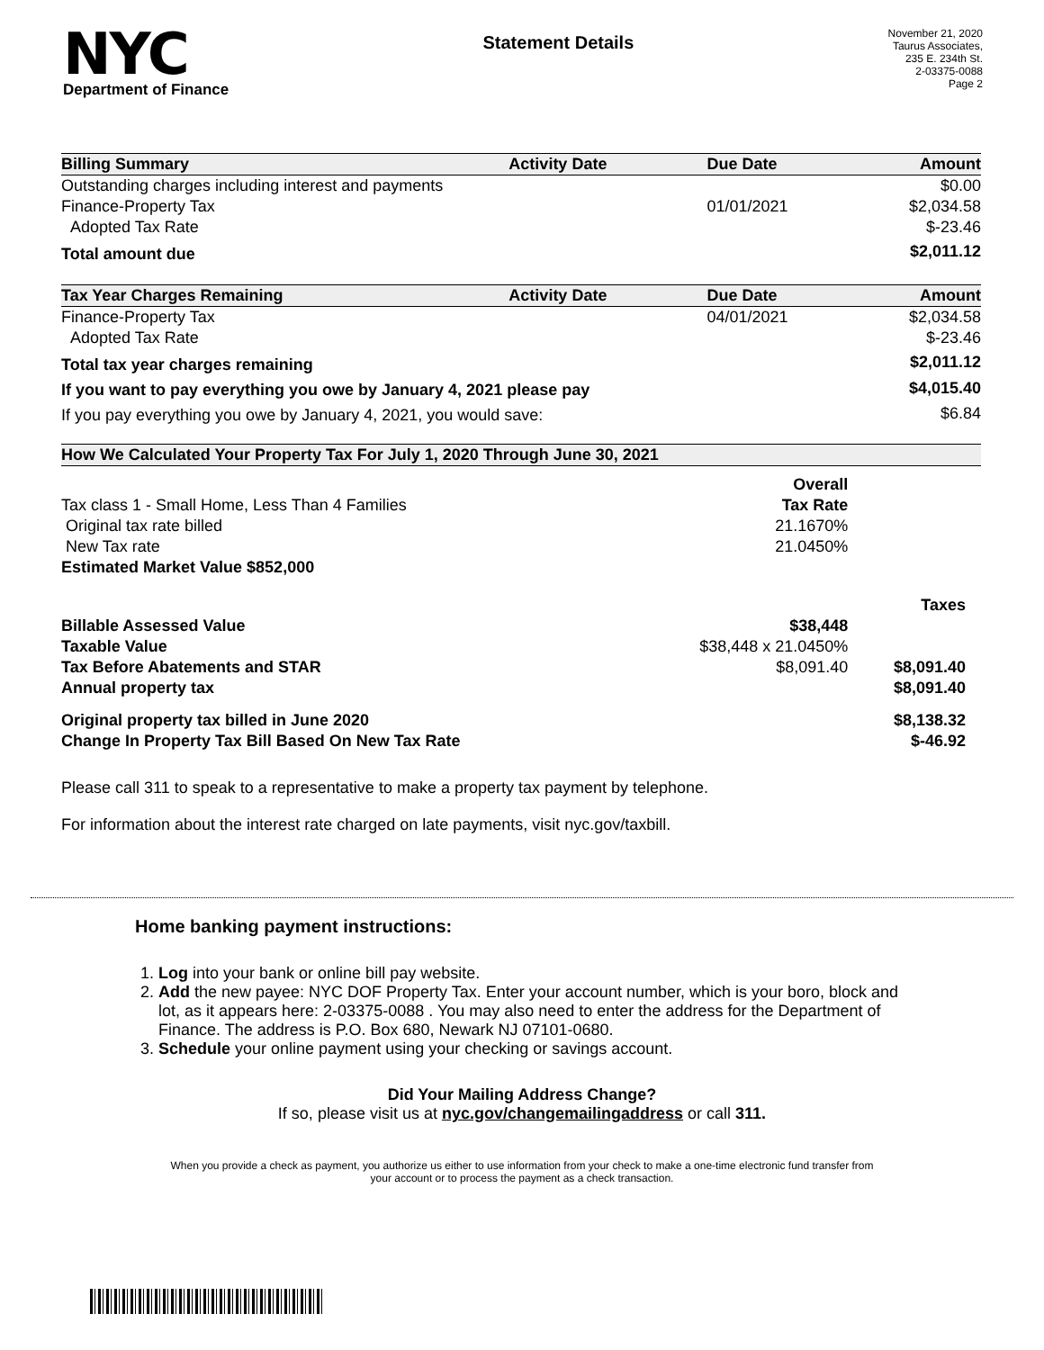NYC
Department of Finance
Statement Details
November 21, 2020
Taurus Associates,
235 E. 234th St.
2-03375-0088
Page 2
| Billing Summary | Activity Date | Due Date | Amount |
| --- | --- | --- | --- |
| Outstanding charges including interest and payments | | | $0.00 |
| Finance-Property Tax | | 01/01/2021 | $2,034.58 |
| Adopted Tax Rate | | | $-23.46 |
| Total amount due | | | $2,011.12 |
| Tax Year Charges Remaining | Activity Date | Due Date | Amount |
| Finance-Property Tax | | 04/01/2021 | $2,034.58 |
| Adopted Tax Rate | | | $-23.46 |
| Total tax year charges remaining | | | $2,011.12 |
| If you want to pay everything you owe by January 4, 2021 please pay | | | $4,015.40 |
| If you pay everything you owe by January 4, 2021, you would save: | | | $6.84 |
| How We Calculated Your Property Tax For July 1, 2020 Through June 30, 2021 | | |
| --- | --- | --- |
| | Overall | |
| Tax class 1 - Small Home, Less Than 4 Families | Tax Rate | |
| Original tax rate billed | 21.1670% | |
| New Tax rate | 21.0450% | |
| Estimated Market Value $852,000 | | |
| | | Taxes |
| Billable Assessed Value | $38,448 | |
| Taxable Value | $38,448 x 21.0450% | |
| Tax Before Abatements and STAR | $8,091.40 | $8,091.40 |
| Annual property tax | | $8,091.40 |
| Original property tax billed in June 2020 | | $8,138.32 |
| Change In Property Tax Bill Based On New Tax Rate | | $-46.92 |
Please call 311 to speak to a representative to make a property tax payment by telephone.
For information about the interest rate charged on late payments, visit nyc.gov/taxbill.
Home banking payment instructions:
1. Log into your bank or online bill pay website.
2. Add the new payee: NYC DOF Property Tax. Enter your account number, which is your boro, block and lot, as it appears here: 2-03375-0088 . You may also need to enter the address for the Department of Finance. The address is P.O. Box 680, Newark NJ 07101-0680.
3. Schedule your online payment using your checking or savings account.
Did Your Mailing Address Change?
If so, please visit us at nyc.gov/changemailingaddress or call 311.
When you provide a check as payment, you authorize us either to use information from your check to make a one-time electronic fund transfer from your account or to process the payment as a check transaction.